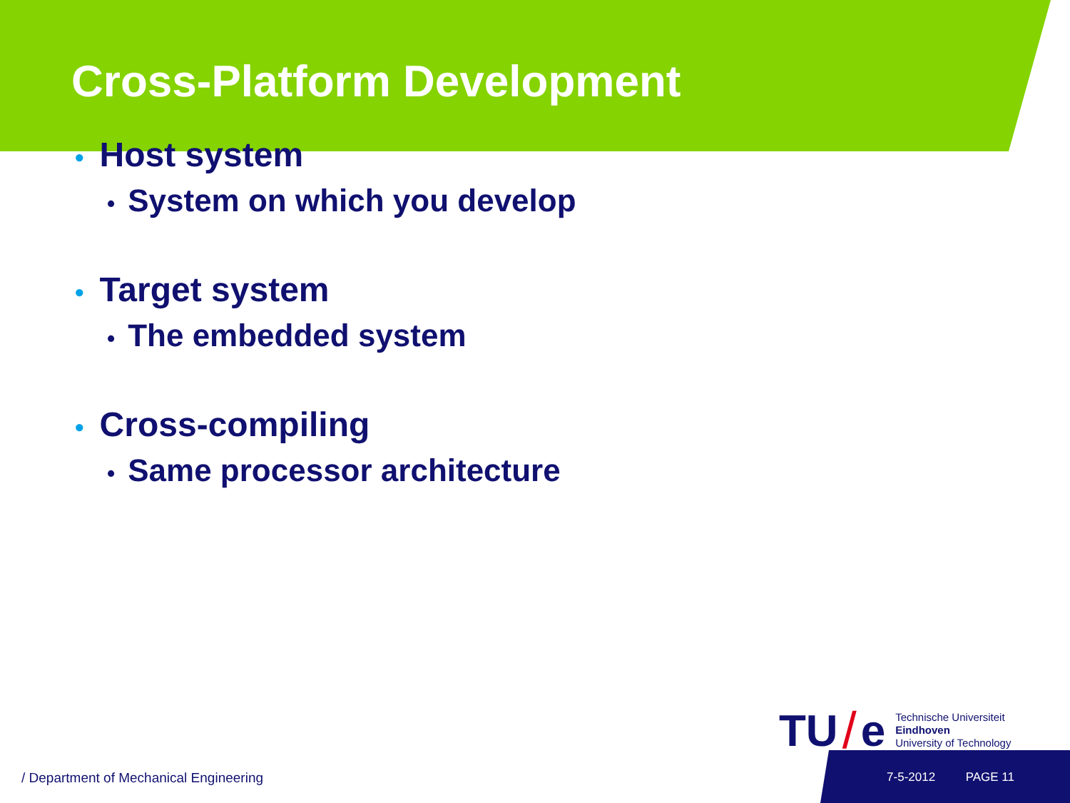Cross-Platform Development
• Host system
• System on which you develop
• Target system
• The embedded system
• Cross-compiling
• Same processor architecture
TU / e
Technische Universiteit
Eindhoven
University of Technology
/ Department of Mechanical Engineering
7-5-2012 PAGE 11